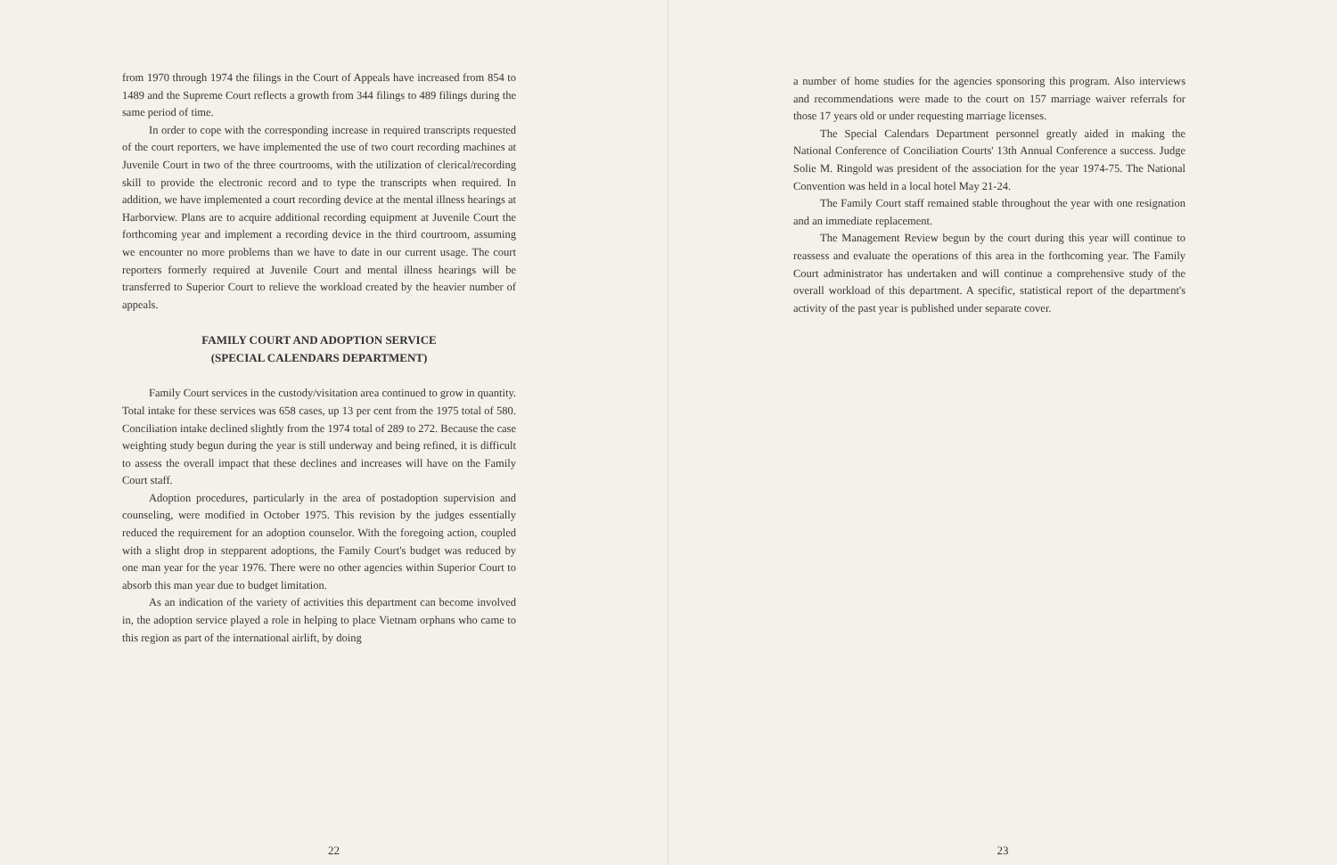from 1970 through 1974 the filings in the Court of Appeals have increased from 854 to 1489 and the Supreme Court reflects a growth from 344 filings to 489 filings during the same period of time.
In order to cope with the corresponding increase in required transcripts requested of the court reporters, we have implemented the use of two court recording machines at Juvenile Court in two of the three courtrooms, with the utilization of clerical/recording skill to provide the electronic record and to type the transcripts when required. In addition, we have implemented a court recording device at the mental illness hearings at Harborview. Plans are to acquire additional recording equipment at Juvenile Court the forthcoming year and implement a recording device in the third courtroom, assuming we encounter no more problems than we have to date in our current usage. The court reporters formerly required at Juvenile Court and mental illness hearings will be transferred to Superior Court to relieve the workload created by the heavier number of appeals.
FAMILY COURT AND ADOPTION SERVICE
(SPECIAL CALENDARS DEPARTMENT)
Family Court services in the custody/visitation area continued to grow in quantity. Total intake for these services was 658 cases, up 13 per cent from the 1975 total of 580. Conciliation intake declined slightly from the 1974 total of 289 to 272. Because the case weighting study begun during the year is still underway and being refined, it is difficult to assess the overall impact that these declines and increases will have on the Family Court staff.
Adoption procedures, particularly in the area of postadoption supervision and counseling, were modified in October 1975. This revision by the judges essentially reduced the requirement for an adoption counselor. With the foregoing action, coupled with a slight drop in stepparent adoptions, the Family Court's budget was reduced by one man year for the year 1976. There were no other agencies within Superior Court to absorb this man year due to budget limitation.
As an indication of the variety of activities this department can become involved in, the adoption service played a role in helping to place Vietnam orphans who came to this region as part of the international airlift, by doing
22
a number of home studies for the agencies sponsoring this program. Also interviews and recommendations were made to the court on 157 marriage waiver referrals for those 17 years old or under requesting marriage licenses.
The Special Calendars Department personnel greatly aided in making the National Conference of Conciliation Courts' 13th Annual Conference a success. Judge Solie M. Ringold was president of the association for the year 1974-75. The National Convention was held in a local hotel May 21-24.
The Family Court staff remained stable throughout the year with one resignation and an immediate replacement.
The Management Review begun by the court during this year will continue to reassess and evaluate the operations of this area in the forthcoming year. The Family Court administrator has undertaken and will continue a comprehensive study of the overall workload of this department. A specific, statistical report of the department's activity of the past year is published under separate cover.
23